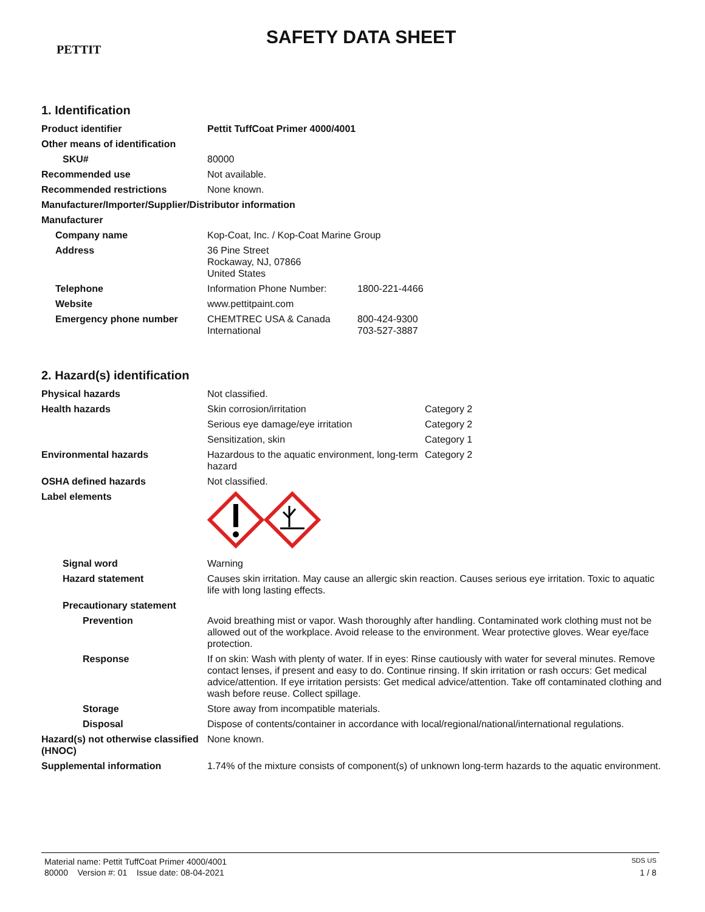PETTIT
SAFETY DATA SHEET
1. Identification
| Product identifier | Pettit TuffCoat Primer 4000/4001 | |
| Other means of identification | | |
| SKU# | 80000 | |
| Recommended use | Not available. | |
| Recommended restrictions | None known. | |
| Manufacturer/Importer/Supplier/Distributor information | | |
| Manufacturer | | |
| Company name | Kop-Coat, Inc. / Kop-Coat Marine Group | |
| Address | 36 Pine Street Rockaway, NJ, 07866 United States | |
| Telephone | Information Phone Number: | 1800-221-4466 |
| Website | www.pettitpaint.com | |
| Emergency phone number | CHEMTREC USA & Canada International | 800-424-9300 703-527-3887 |
2. Hazard(s) identification
| Physical hazards | Not classified. | |
| Health hazards | Skin corrosion/irritation | Category 2 |
| | Serious eye damage/eye irritation | Category 2 |
| | Sensitization, skin | Category 1 |
| Environmental hazards | Hazardous to the aquatic environment, long-term hazard | Category 2 |
| OSHA defined hazards | Not classified. | |
| Label elements | | |
| Signal word | Warning | |
| Hazard statement | Causes skin irritation. May cause an allergic skin reaction. Causes serious eye irritation. Toxic to aquatic life with long lasting effects. | |
| Precautionary statement | | |
| Prevention | Avoid breathing mist or vapor. Wash thoroughly after handling. Contaminated work clothing must not be allowed out of the workplace. Avoid release to the environment. Wear protective gloves. Wear eye/face protection. | |
| Response | If on skin: Wash with plenty of water. If in eyes: Rinse cautiously with water for several minutes. Remove contact lenses, if present and easy to do. Continue rinsing. If skin irritation or rash occurs: Get medical advice/attention. If eye irritation persists: Get medical advice/attention. Take off contaminated clothing and wash before reuse. Collect spillage. | |
| Storage | Store away from incompatible materials. | |
| Disposal | Dispose of contents/container in accordance with local/regional/national/international regulations. | |
| Hazard(s) not otherwise classified (HNOC) | None known. | |
| Supplemental information | 1.74% of the mixture consists of component(s) of unknown long-term hazards to the aquatic environment. | |
Material name: Pettit TuffCoat Primer 4000/4001 SDS US
80000 Version #: 01 Issue date: 08-04-2021 1 / 8